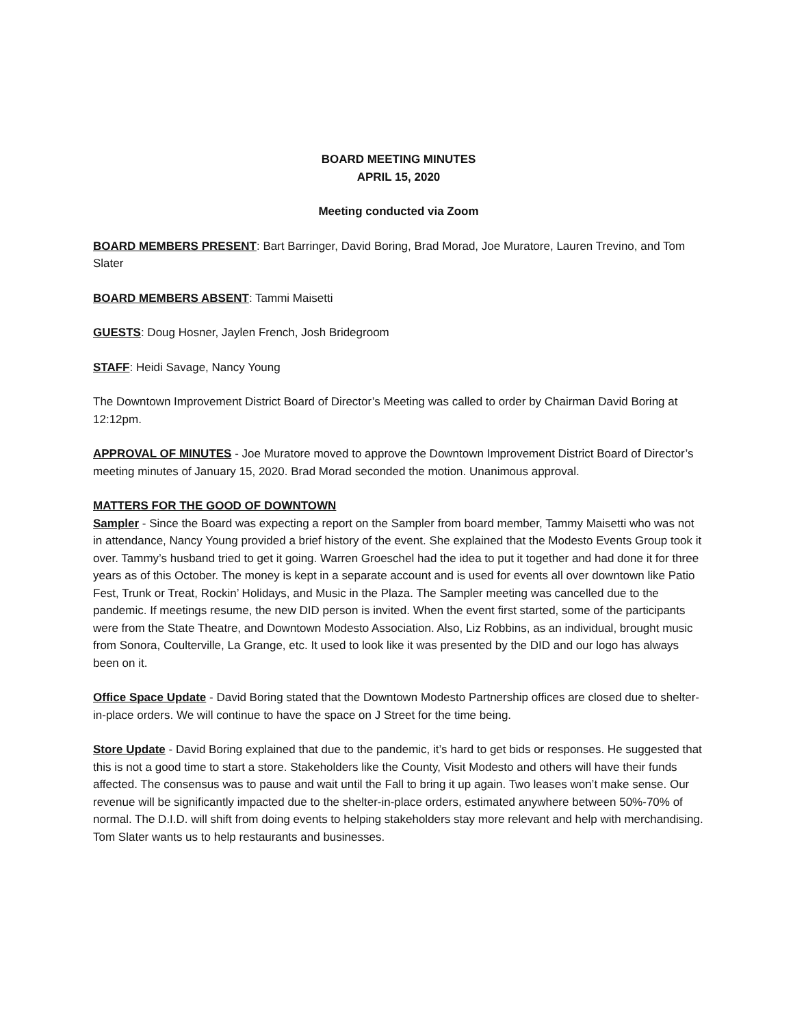BOARD MEETING MINUTES
APRIL 15, 2020
Meeting conducted via Zoom
BOARD MEMBERS PRESENT: Bart Barringer, David Boring, Brad Morad, Joe Muratore, Lauren Trevino, and Tom Slater
BOARD MEMBERS ABSENT: Tammi Maisetti
GUESTS: Doug Hosner, Jaylen French, Josh Bridegroom
STAFF: Heidi Savage, Nancy Young
The Downtown Improvement District Board of Director’s Meeting was called to order by Chairman David Boring at 12:12pm.
APPROVAL OF MINUTES - Joe Muratore moved to approve the Downtown Improvement District Board of Director’s meeting minutes of January 15, 2020. Brad Morad seconded the motion. Unanimous approval.
MATTERS FOR THE GOOD OF DOWNTOWN
Sampler - Since the Board was expecting a report on the Sampler from board member, Tammy Maisetti who was not in attendance, Nancy Young provided a brief history of the event. She explained that the Modesto Events Group took it over. Tammy’s husband tried to get it going. Warren Groeschel had the idea to put it together and had done it for three years as of this October. The money is kept in a separate account and is used for events all over downtown like Patio Fest, Trunk or Treat, Rockin’ Holidays, and Music in the Plaza. The Sampler meeting was cancelled due to the pandemic. If meetings resume, the new DID person is invited. When the event first started, some of the participants were from the State Theatre, and Downtown Modesto Association. Also, Liz Robbins, as an individual, brought music from Sonora, Coulterville, La Grange, etc. It used to look like it was presented by the DID and our logo has always been on it.
Office Space Update - David Boring stated that the Downtown Modesto Partnership offices are closed due to shelter-in-place orders. We will continue to have the space on J Street for the time being.
Store Update - David Boring explained that due to the pandemic, it’s hard to get bids or responses. He suggested that this is not a good time to start a store. Stakeholders like the County, Visit Modesto and others will have their funds affected. The consensus was to pause and wait until the Fall to bring it up again. Two leases won’t make sense. Our revenue will be significantly impacted due to the shelter-in-place orders, estimated anywhere between 50%-70% of normal. The D.I.D. will shift from doing events to helping stakeholders stay more relevant and help with merchandising. Tom Slater wants us to help restaurants and businesses.